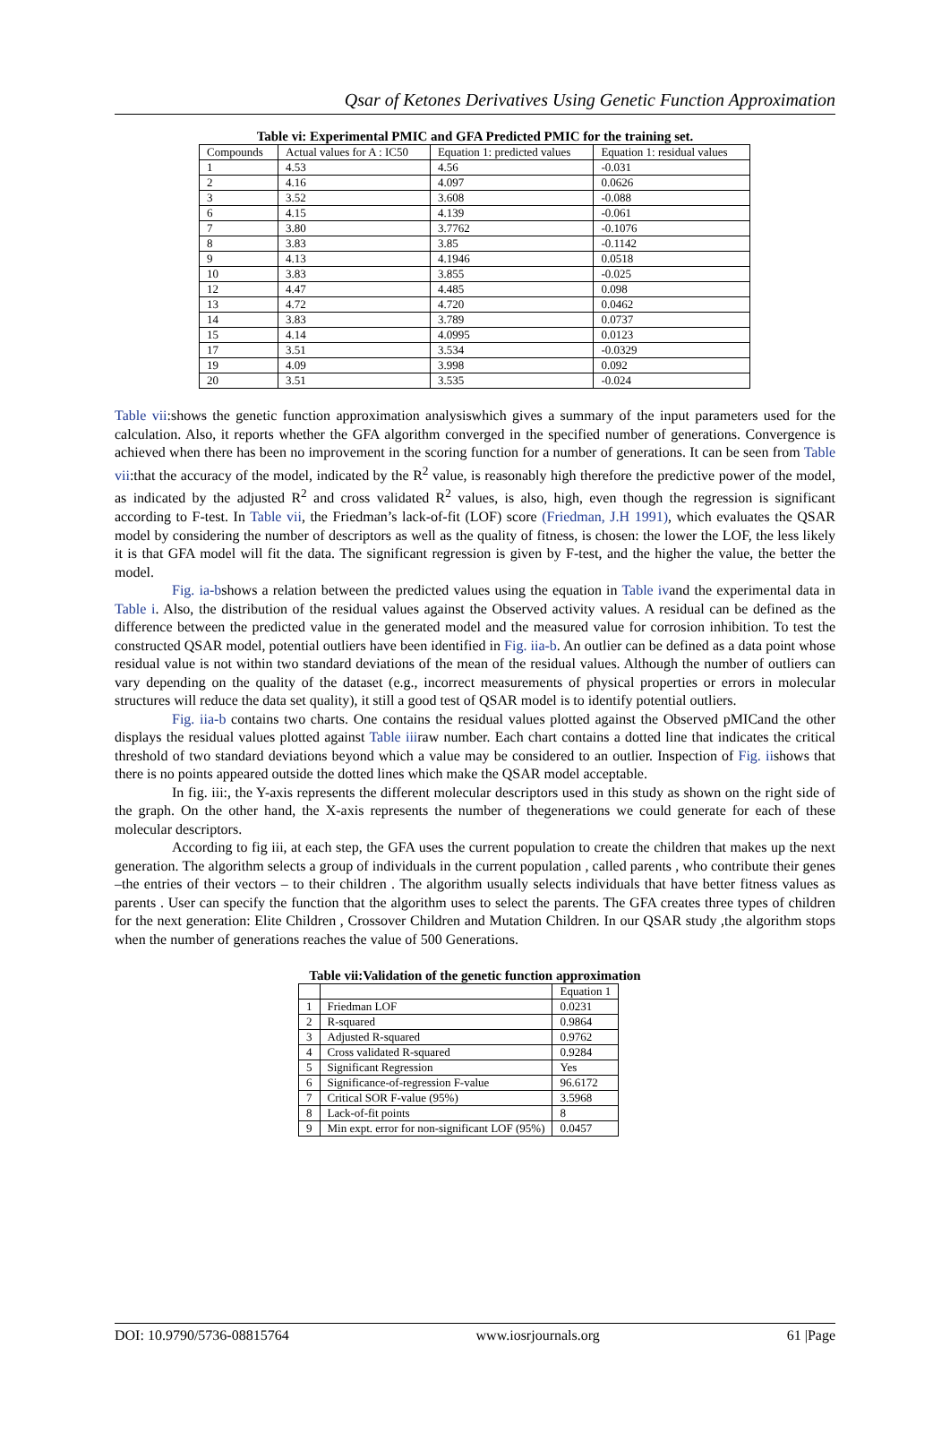Qsar of Ketones Derivatives Using Genetic Function Approximation
Table vi: Experimental PMIC and GFA Predicted PMIC for the training set.
| Compounds | Actual values for A : IC50 | Equation 1: predicted values | Equation 1: residual values |
| --- | --- | --- | --- |
| 1 | 4.53 | 4.56 | -0.031 |
| 2 | 4.16 | 4.097 | 0.0626 |
| 3 | 3.52 | 3.608 | -0.088 |
| 6 | 4.15 | 4.139 | -0.061 |
| 7 | 3.80 | 3.7762 | -0.1076 |
| 8 | 3.83 | 3.85 | -0.1142 |
| 9 | 4.13 | 4.1946 | 0.0518 |
| 10 | 3.83 | 3.855 | -0.025 |
| 12 | 4.47 | 4.485 | 0.098 |
| 13 | 4.72 | 4.720 | 0.0462 |
| 14 | 3.83 | 3.789 | 0.0737 |
| 15 | 4.14 | 4.0995 | 0.0123 |
| 17 | 3.51 | 3.534 | -0.0329 |
| 19 | 4.09 | 3.998 | 0.092 |
| 20 | 3.51 | 3.535 | -0.024 |
Table vii:shows the genetic function approximation analysiswhich gives a summary of the input parameters used for the calculation. Also, it reports whether the GFA algorithm converged in the specified number of generations. Convergence is achieved when there has been no improvement in the scoring function for a number of generations. It can be seen from Table vii:that the accuracy of the model, indicated by the R<sup>2</sup> value, is reasonably high therefore the predictive power of the model, as indicated by the adjusted R<sup>2</sup> and cross validated R<sup>2</sup> values, is also, high, even though the regression is significant according to F-test. In Table vii, the Friedman’s lack-of-fit (LOF) score (Friedman, J.H 1991), which evaluates the QSAR model by considering the number of descriptors as well as the quality of fitness, is chosen: the lower the LOF, the less likely it is that GFA model will fit the data. The significant regression is given by F-test, and the higher the value, the better the model.
Fig. ia-bshows a relation between the predicted values using the equation in Table ivand the experimental data in Table i. Also, the distribution of the residual values against the Observed activity values. A residual can be defined as the difference between the predicted value in the generated model and the measured value for corrosion inhibition. To test the constructed QSAR model, potential outliers have been identified in Fig. iia-b. An outlier can be defined as a data point whose residual value is not within two standard deviations of the mean of the residual values. Although the number of outliers can vary depending on the quality of the dataset (e.g., incorrect measurements of physical properties or errors in molecular structures will reduce the data set quality), it still a good test of QSAR model is to identify potential outliers.
Fig. iia-b contains two charts. One contains the residual values plotted against the Observed pMICand the other displays the residual values plotted against Table iiiraw number. Each chart contains a dotted line that indicates the critical threshold of two standard deviations beyond which a value may be considered to an outlier. Inspection of Fig. iishows that there is no points appeared outside the dotted lines which make the QSAR model acceptable.
In fig. iii:, the Y-axis represents the different molecular descriptors used in this study as shown on the right side of the graph. On the other hand, the X-axis represents the number of thegenerations we could generate for each of these molecular descriptors.
According to fig iii, at each step, the GFA uses the current population to create the children that makes up the next generation. The algorithm selects a group of individuals in the current population , called parents , who contribute their genes –the entries of their vectors – to their children . The algorithm usually selects individuals that have better fitness values as parents . User can specify the function that the algorithm uses to select the parents. The GFA creates three types of children for the next generation: Elite Children , Crossover Children and Mutation Children. In our QSAR study ,the algorithm stops when the number of generations reaches the value of 500 Generations.
Table vii:Validation of the genetic function approximation
| | | Equation 1 |
| --- | --- | --- |
| 1 | Friedman LOF | 0.0231 |
| 2 | R-squared | 0.9864 |
| 3 | Adjusted R-squared | 0.9762 |
| 4 | Cross validated R-squared | 0.9284 |
| 5 | Significant Regression | Yes |
| 6 | Significance-of-regression F-value | 96.6172 |
| 7 | Critical SOR F-value (95%) | 3.5968 |
| 8 | Lack-of-fit points | 8 |
| 9 | Min expt. error for non-significant LOF (95%) | 0.0457 |
DOI: 10.9790/5736-08815764 www.iosrjournals.org 61 |Page